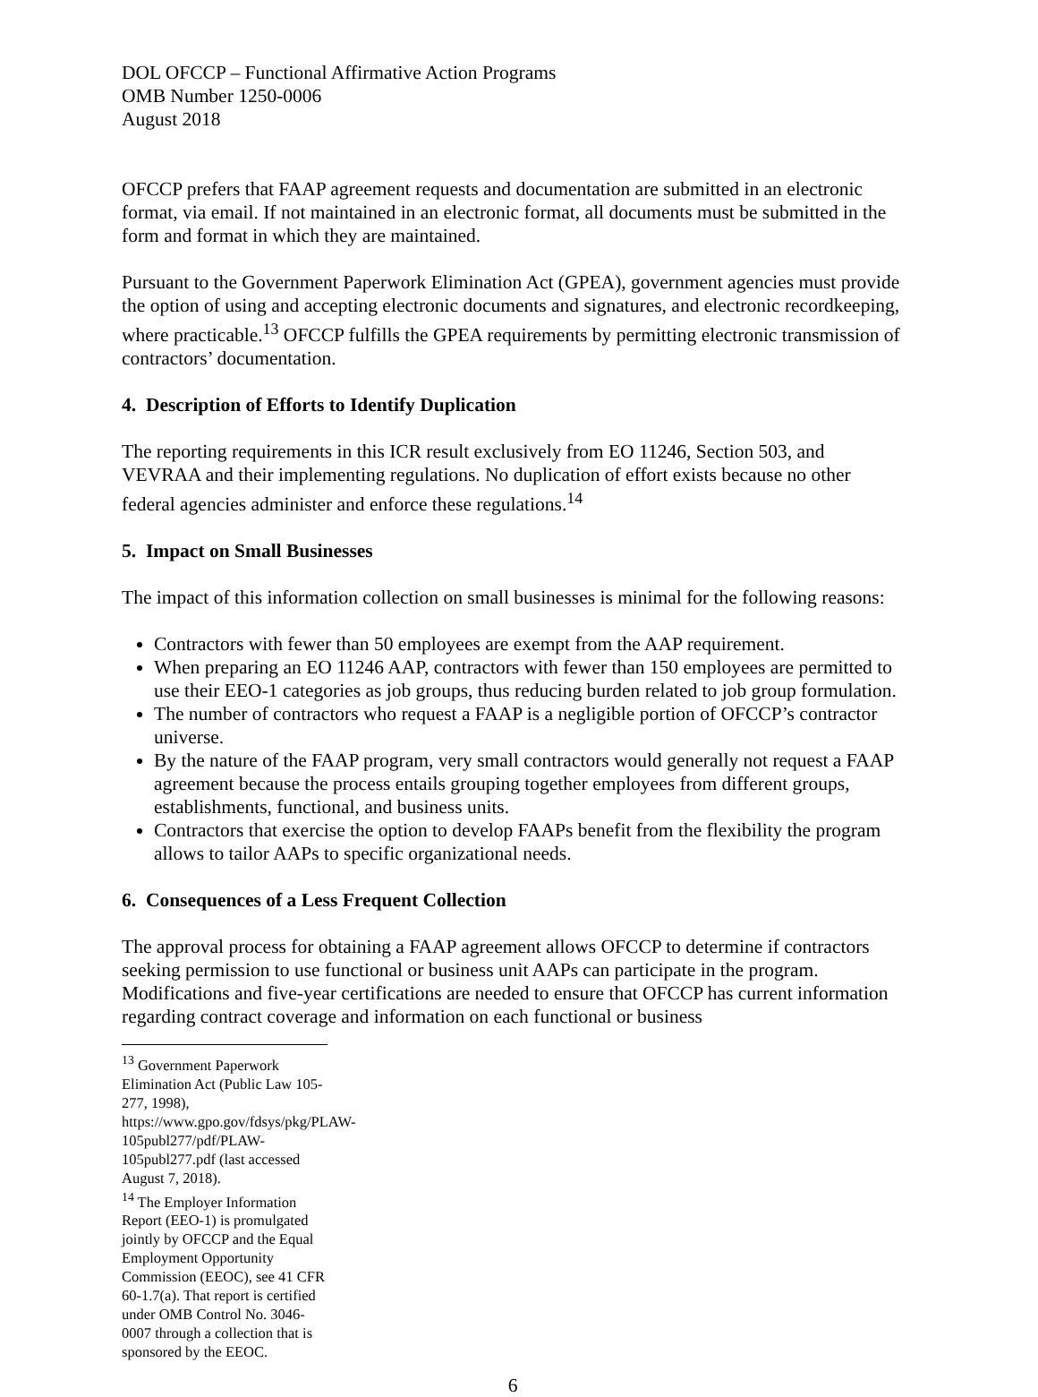DOL OFCCP – Functional Affirmative Action Programs
OMB Number 1250-0006
August 2018
OFCCP prefers that FAAP agreement requests and documentation are submitted in an electronic format, via email. If not maintained in an electronic format, all documents must be submitted in the form and format in which they are maintained.
Pursuant to the Government Paperwork Elimination Act (GPEA), government agencies must provide the option of using and accepting electronic documents and signatures, and electronic recordkeeping, where practicable.<sup>13</sup> OFCCP fulfills the GPEA requirements by permitting electronic transmission of contractors’ documentation.
4. Description of Efforts to Identify Duplication
The reporting requirements in this ICR result exclusively from EO 11246, Section 503, and VEVRAA and their implementing regulations. No duplication of effort exists because no other federal agencies administer and enforce these regulations.<sup>14</sup>
5. Impact on Small Businesses
The impact of this information collection on small businesses is minimal for the following reasons:
Contractors with fewer than 50 employees are exempt from the AAP requirement.
When preparing an EO 11246 AAP, contractors with fewer than 150 employees are permitted to use their EEO-1 categories as job groups, thus reducing burden related to job group formulation.
The number of contractors who request a FAAP is a negligible portion of OFCCP’s contractor universe.
By the nature of the FAAP program, very small contractors would generally not request a FAAP agreement because the process entails grouping together employees from different groups, establishments, functional, and business units.
Contractors that exercise the option to develop FAAPs benefit from the flexibility the program allows to tailor AAPs to specific organizational needs.
6. Consequences of a Less Frequent Collection
The approval process for obtaining a FAAP agreement allows OFCCP to determine if contractors seeking permission to use functional or business unit AAPs can participate in the program. Modifications and five-year certifications are needed to ensure that OFCCP has current information regarding contract coverage and information on each functional or business
<sup>13</sup> Government Paperwork Elimination Act (Public Law 105-277, 1998), https://www.gpo.gov/fdsys/pkg/PLAW-105publ277/pdf/PLAW-105publ277.pdf (last accessed August 7, 2018).
<sup>14</sup> The Employer Information Report (EEO-1) is promulgated jointly by OFCCP and the Equal Employment Opportunity Commission (EEOC), see 41 CFR 60-1.7(a). That report is certified under OMB Control No. 3046-0007 through a collection that is sponsored by the EEOC.
6